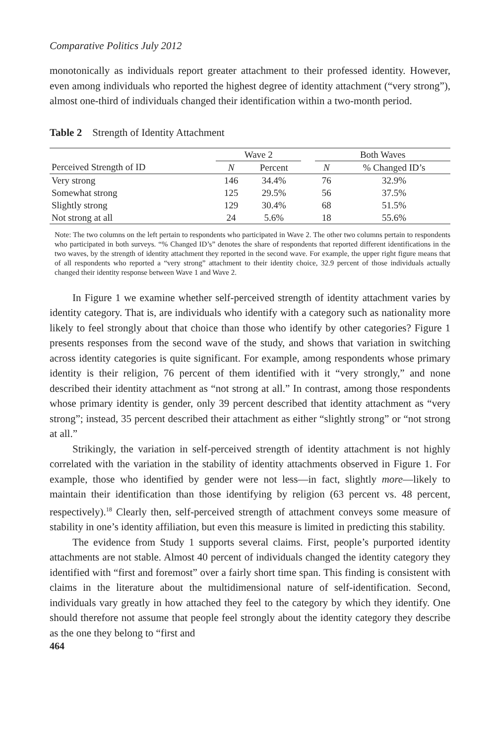Comparative Politics July 2012
monotonically as individuals report greater attachment to their professed identity. However, even among individuals who reported the highest degree of identity attachment (“very strong”), almost one-third of individuals changed their identification within a two-month period.
Table 2 Strength of Identity Attachment
| | Wave 2 | | | Both Waves | |
| --- | --- | --- | --- | --- | --- |
| Perceived Strength of ID | N | Percent | | N | % Changed ID’s |
| Very strong | 146 | 34.4% | | 76 | 32.9% |
| Somewhat strong | 125 | 29.5% | | 56 | 37.5% |
| Slightly strong | 129 | 30.4% | | 68 | 51.5% |
| Not strong at all | 24 | 5.6% | | 18 | 55.6% |
Note: The two columns on the left pertain to respondents who participated in Wave 2. The other two columns pertain to respondents who participated in both surveys. “% Changed ID’s” denotes the share of respondents that reported different identifications in the two waves, by the strength of identity attachment they reported in the second wave. For example, the upper right figure means that of all respondents who reported a “very strong” attachment to their identity choice, 32.9 percent of those individuals actually changed their identity response between Wave 1 and Wave 2.
In Figure 1 we examine whether self-perceived strength of identity attachment varies by identity category. That is, are individuals who identify with a category such as nationality more likely to feel strongly about that choice than those who identify by other categories? Figure 1 presents responses from the second wave of the study, and shows that variation in switching across identity categories is quite significant. For example, among respondents whose primary identity is their religion, 76 percent of them identified with it “very strongly,” and none described their identity attachment as “not strong at all.” In contrast, among those respondents whose primary identity is gender, only 39 percent described that identity attachment as “very strong”; instead, 35 percent described their attachment as either “slightly strong” or “not strong at all.”
Strikingly, the variation in self-perceived strength of identity attachment is not highly correlated with the variation in the stability of identity attachments observed in Figure 1. For example, those who identified by gender were not less—in fact, slightly more—likely to maintain their identification than those identifying by religion (63 percent vs. 48 percent, respectively).<sup>18</sup> Clearly then, self-perceived strength of attachment conveys some measure of stability in one’s identity affiliation, but even this measure is limited in predicting this stability.
The evidence from Study 1 supports several claims. First, people’s purported identity attachments are not stable. Almost 40 percent of individuals changed the identity category they identified with “first and foremost” over a fairly short time span. This finding is consistent with claims in the literature about the multidimensional nature of self-identification. Second, individuals vary greatly in how attached they feel to the category by which they identify. One should therefore not assume that people feel strongly about the identity category they describe as the one they belong to “first and
464